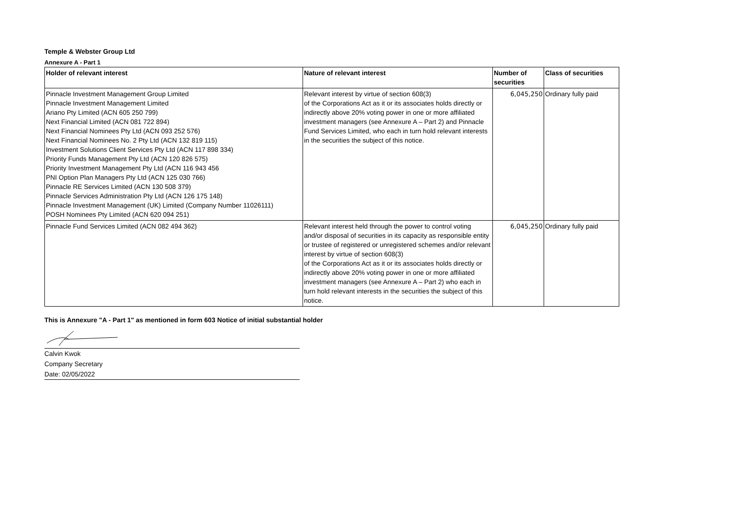Temple & Webster Group Ltd
Annexure A - Part 1
| Holder of relevant interest | Nature of relevant interest | Number of securities | Class of securities |
| --- | --- | --- | --- |
| Pinnacle Investment Management Group Limited Pinnacle Investment Management Limited Ariano Pty Limited (ACN 605 250 799) Next Financial Limited (ACN 081 722 894) Next Financial Nominees Pty Ltd (ACN 093 252 576) Next Financial Nominees No. 2 Pty Ltd (ACN 132 819 115) Investment Solutions Client Services Pty Ltd (ACN 117 898 334) Priority Funds Management Pty Ltd (ACN 120 826 575) Priority Investment Management Pty Ltd (ACN 116 943 456 PNI Option Plan Managers Pty Ltd (ACN 125 030 766) Pinnacle RE Services Limited (ACN 130 508 379) Pinnacle Services Administration Pty Ltd (ACN 126 175 148) Pinnacle Investment Management (UK) Limited (Company Number 11026111) POSH Nominees Pty Limited (ACN 620 094 251) | Relevant interest by virtue of section 608(3) of the Corporations Act as it or its associates holds directly or indirectly above 20% voting power in one or more affiliated investment managers (see Annexure A – Part 2) and Pinnacle Fund Services Limited, who each in turn hold relevant interests in the securities the subject of this notice. | 6,045,250 | Ordinary fully paid |
| Pinnacle Fund Services Limited (ACN 082 494 362) | Relevant interest held through the power to control voting and/or disposal of securities in its capacity as responsible entity or trustee of registered or unregistered schemes and/or relevant interest by virtue of section 608(3) of the Corporations Act as it or its associates holds directly or indirectly above 20% voting power in one or more affiliated investment managers (see Annexure A – Part 2) who each in turn hold relevant interests in the securities the subject of this notice. | 6,045,250 | Ordinary fully paid |
This is Annexure "A - Part 1" as mentioned in form 603 Notice of initial substantial holder
Calvin Kwok
Company Secretary
Date: 02/05/2022